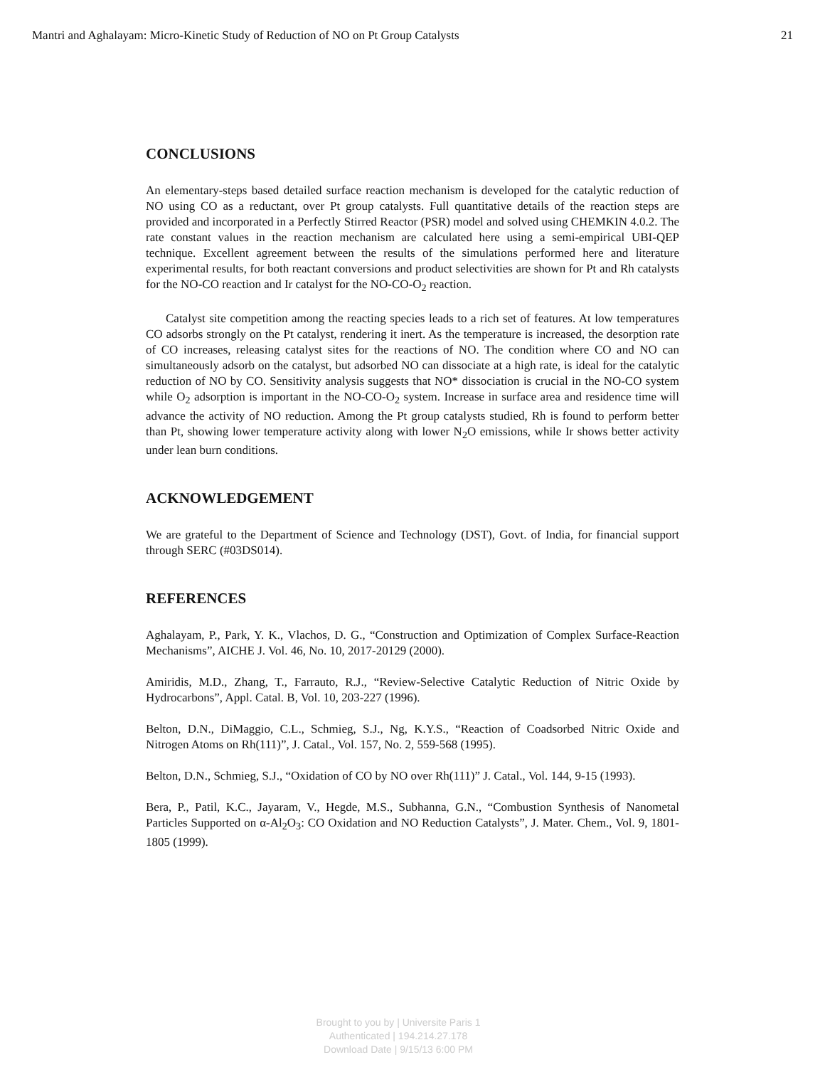Mantri and Aghalayam: Micro-Kinetic Study of Reduction of NO on Pt Group Catalysts 21
CONCLUSIONS
An elementary-steps based detailed surface reaction mechanism is developed for the catalytic reduction of NO using CO as a reductant, over Pt group catalysts. Full quantitative details of the reaction steps are provided and incorporated in a Perfectly Stirred Reactor (PSR) model and solved using CHEMKIN 4.0.2. The rate constant values in the reaction mechanism are calculated here using a semi-empirical UBI-QEP technique. Excellent agreement between the results of the simulations performed here and literature experimental results, for both reactant conversions and product selectivities are shown for Pt and Rh catalysts for the NO-CO reaction and Ir catalyst for the NO-CO-O<sub>2</sub> reaction.
Catalyst site competition among the reacting species leads to a rich set of features. At low temperatures CO adsorbs strongly on the Pt catalyst, rendering it inert. As the temperature is increased, the desorption rate of CO increases, releasing catalyst sites for the reactions of NO. The condition where CO and NO can simultaneously adsorb on the catalyst, but adsorbed NO can dissociate at a high rate, is ideal for the catalytic reduction of NO by CO. Sensitivity analysis suggests that NO* dissociation is crucial in the NO-CO system while O<sub>2</sub> adsorption is important in the NO-CO-O<sub>2</sub> system. Increase in surface area and residence time will advance the activity of NO reduction. Among the Pt group catalysts studied, Rh is found to perform better than Pt, showing lower temperature activity along with lower N<sub>2</sub>O emissions, while Ir shows better activity under lean burn conditions.
ACKNOWLEDGEMENT
We are grateful to the Department of Science and Technology (DST), Govt. of India, for financial support through SERC (#03DS014).
REFERENCES
Aghalayam, P., Park, Y. K., Vlachos, D. G., “Construction and Optimization of Complex Surface-Reaction Mechanisms”, AICHE J. Vol. 46, No. 10, 2017-20129 (2000).
Amiridis, M.D., Zhang, T., Farrauto, R.J., “Review-Selective Catalytic Reduction of Nitric Oxide by Hydrocarbons”, Appl. Catal. B, Vol. 10, 203-227 (1996).
Belton, D.N., DiMaggio, C.L., Schmieg, S.J., Ng, K.Y.S., “Reaction of Coadsorbed Nitric Oxide and Nitrogen Atoms on Rh(111)”, J. Catal., Vol. 157, No. 2, 559-568 (1995).
Belton, D.N., Schmieg, S.J., “Oxidation of CO by NO over Rh(111)” J. Catal., Vol. 144, 9-15 (1993).
Bera, P., Patil, K.C., Jayaram, V., Hegde, M.S., Subhanna, G.N., “Combustion Synthesis of Nanometal Particles Supported on α-Al<sub>2</sub>O<sub>3</sub>: CO Oxidation and NO Reduction Catalysts”, J. Mater. Chem., Vol. 9, 1801-1805 (1999).
Brought to you by | Universite Paris 1
Authenticated | 194.214.27.178
Download Date | 9/15/13 6:00 PM